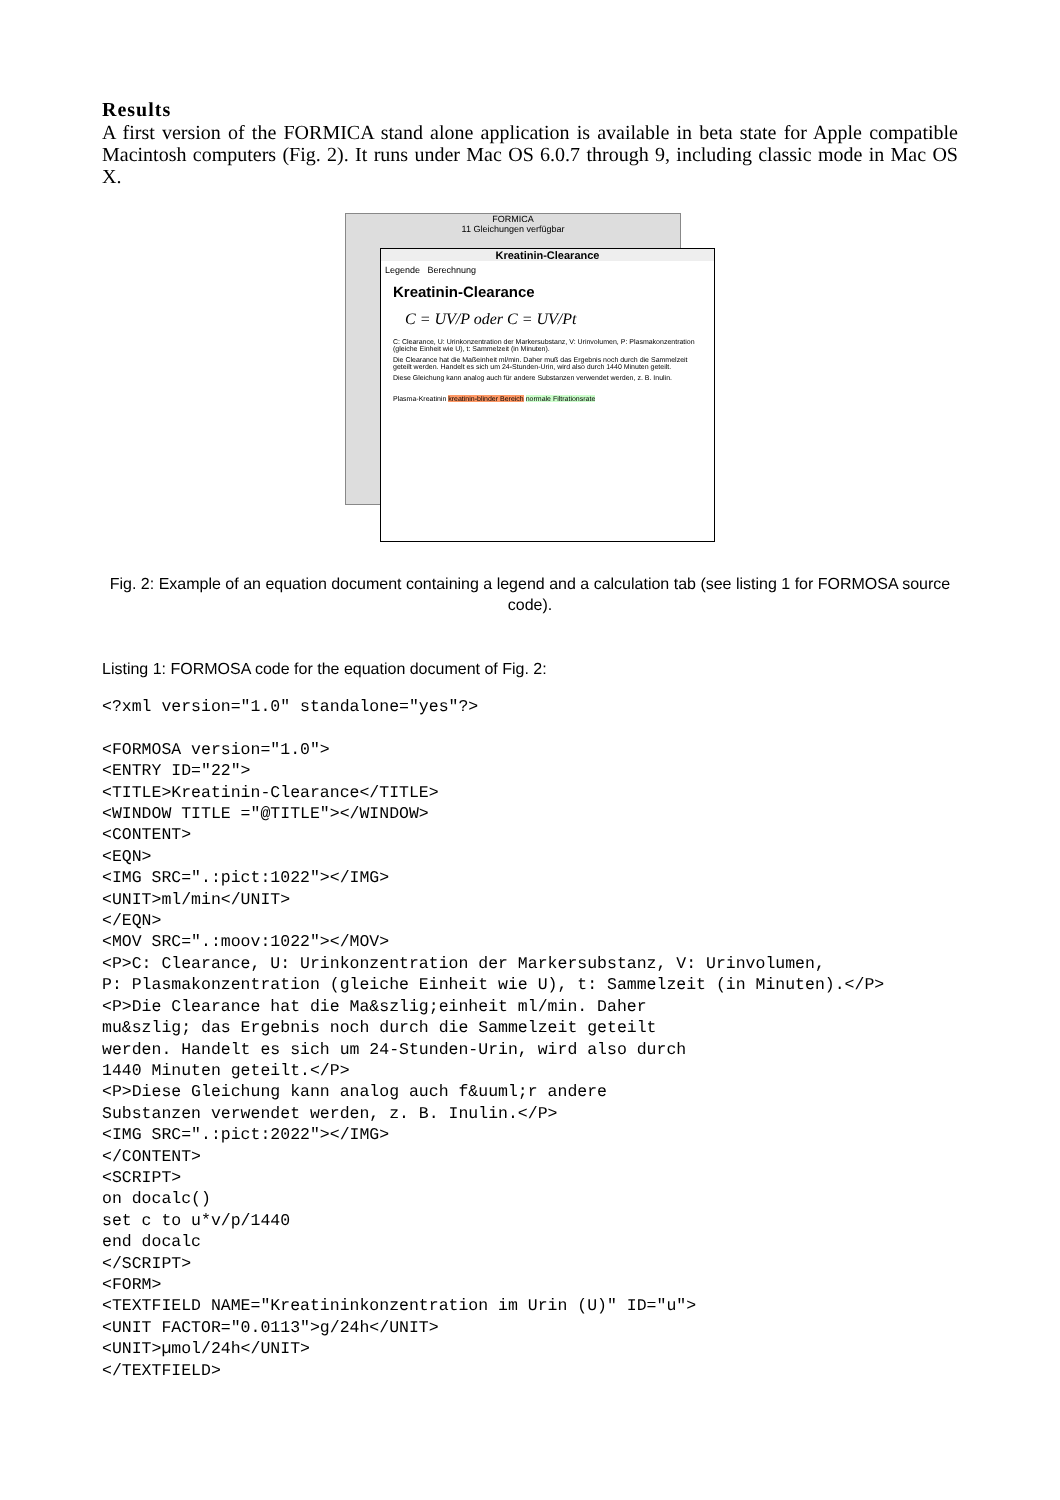Results
A first version of the FORMICA stand alone application is available in beta state for Apple compatible Macintosh computers (Fig. 2). It runs under Mac OS 6.0.7 through 9, including classic mode in Mac OS X.
FORMICA
11 Gleichungen verfügbar
Kreatinin-Clearance
Legende Berechnung
Kreatinin-Clearance
C = UV/P oder C = UV/Pt
C: Clearance, U: Urinkonzentration der Markersubstanz, V: Urinvolumen, P: Plasmakonzentration (gleiche Einheit wie U), t: Sammelzeit (in Minuten).
Die Clearance hat die Maßeinheit ml/min. Daher muß das Ergebnis noch durch die Sammelzeit geteilt werden. Handelt es sich um 24-Stunden-Urin, wird also durch 1440 Minuten geteilt.
Diese Gleichung kann analog auch für andere Substanzen verwendet werden, z. B. Inulin.
Plasma-Kreatinin kreatinin-blinder Bereich normale Filtrationsrate
Fig. 2: Example of an equation document containing a legend and a calculation tab (see listing 1 for FORMOSA source code).
Listing 1: FORMOSA code for the equation document of Fig. 2:
<?xml version="1.0" standalone="yes"?>

<FORMOSA version="1.0">
<ENTRY ID="22">
<TITLE>Kreatinin-Clearance</TITLE>
<WINDOW TITLE ="@TITLE"></WINDOW>
<CONTENT>
<EQN>
<IMG SRC=".:pict:1022"></IMG>
<UNIT>ml/min</UNIT>
</EQN>
<MOV SRC=".:moov:1022"></MOV>
<P>C: Clearance, U: Urinkonzentration der Markersubstanz, V: Urinvolumen,
P: Plasmakonzentration (gleiche Einheit wie U), t: Sammelzeit (in Minuten).</P>
<P>Die Clearance hat die Ma&szlig;einheit ml/min. Daher
mu&szlig; das Ergebnis noch durch die Sammelzeit geteilt
werden. Handelt es sich um 24-Stunden-Urin, wird also durch
1440 Minuten geteilt.</P>
<P>Diese Gleichung kann analog auch f&uuml;r andere
Substanzen verwendet werden, z. B. Inulin.</P>
<IMG SRC=".:pict:2022"></IMG>
</CONTENT>
<SCRIPT>
on docalc()
set c to u*v/p/1440
end docalc
</SCRIPT>
<FORM>
<TEXTFIELD NAME="Kreatininkonzentration im Urin (U)" ID="u">
<UNIT FACTOR="0.0113">g/24h</UNIT>
<UNIT>µmol/24h</UNIT>
</TEXTFIELD>